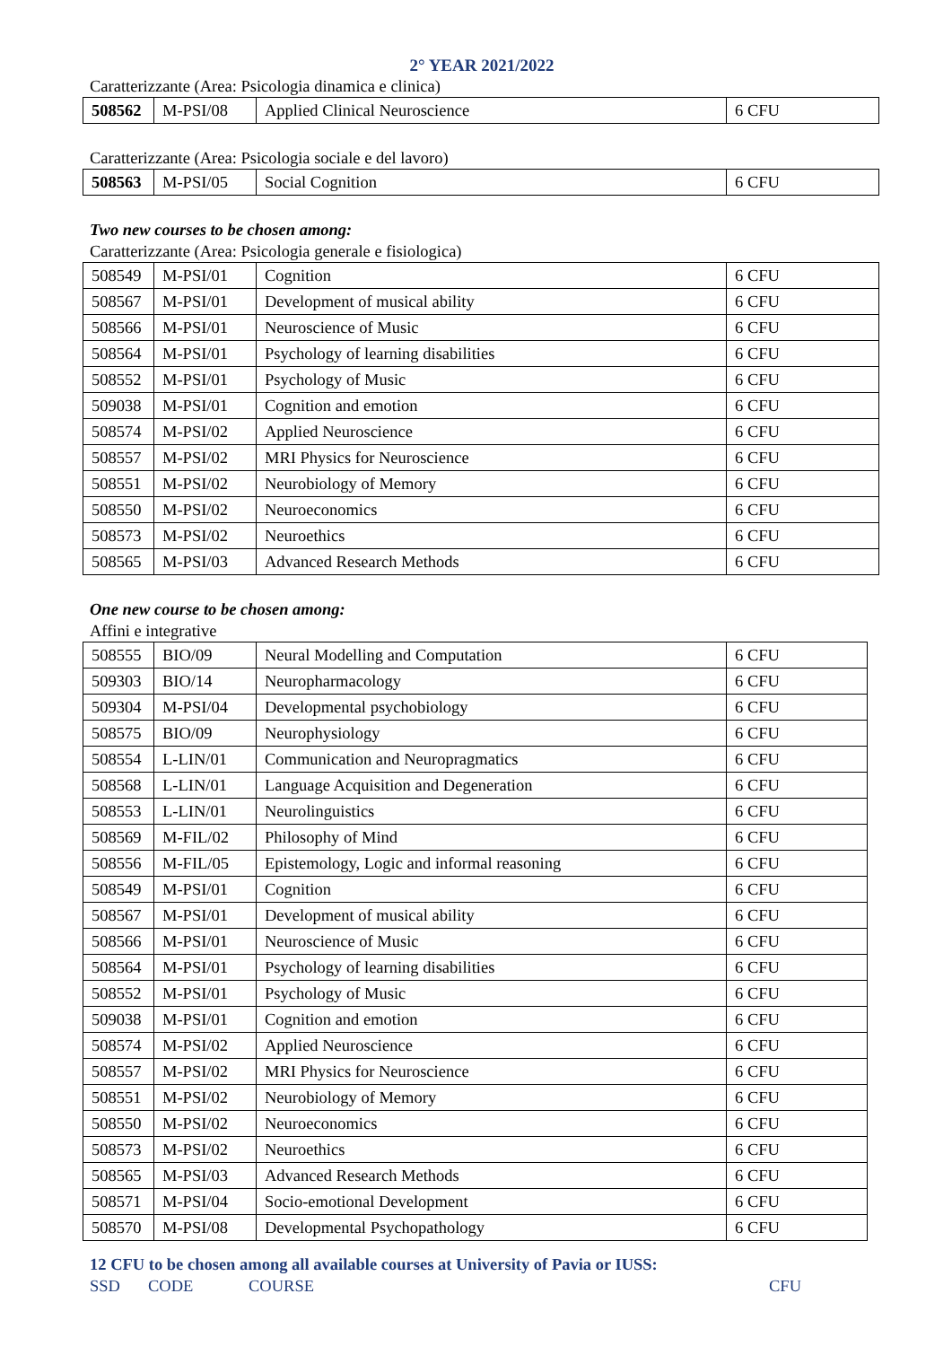2° YEAR 2021/2022
Caratterizzante (Area: Psicologia dinamica e clinica)
| 508562 | M-PSI/08 | Applied Clinical Neuroscience | 6 CFU |
Caratterizzante (Area: Psicologia sociale e del lavoro)
| 508563 | M-PSI/05 | Social Cognition | 6 CFU |
Two new courses to be chosen among:
Caratterizzante (Area: Psicologia generale e fisiologica)
| 508549 | M-PSI/01 | Cognition | 6 CFU |
| 508567 | M-PSI/01 | Development of musical ability | 6 CFU |
| 508566 | M-PSI/01 | Neuroscience of Music | 6 CFU |
| 508564 | M-PSI/01 | Psychology of learning disabilities | 6 CFU |
| 508552 | M-PSI/01 | Psychology of Music | 6 CFU |
| 509038 | M-PSI/01 | Cognition and emotion | 6 CFU |
| 508574 | M-PSI/02 | Applied Neuroscience | 6 CFU |
| 508557 | M-PSI/02 | MRI Physics for Neuroscience | 6 CFU |
| 508551 | M-PSI/02 | Neurobiology of Memory | 6 CFU |
| 508550 | M-PSI/02 | Neuroeconomics | 6 CFU |
| 508573 | M-PSI/02 | Neuroethics | 6 CFU |
| 508565 | M-PSI/03 | Advanced Research Methods | 6 CFU |
One new course to be chosen among:
Affini e integrative
| 508555 | BIO/09 | Neural Modelling and Computation | 6 CFU |
| 509303 | BIO/14 | Neuropharmacology | 6 CFU |
| 509304 | M-PSI/04 | Developmental psychobiology | 6 CFU |
| 508575 | BIO/09 | Neurophysiology | 6 CFU |
| 508554 | L-LIN/01 | Communication and Neuropragmatics | 6 CFU |
| 508568 | L-LIN/01 | Language Acquisition and Degeneration | 6 CFU |
| 508553 | L-LIN/01 | Neurolinguistics | 6 CFU |
| 508569 | M-FIL/02 | Philosophy of Mind | 6 CFU |
| 508556 | M-FIL/05 | Epistemology, Logic and informal reasoning | 6 CFU |
| 508549 | M-PSI/01 | Cognition | 6 CFU |
| 508567 | M-PSI/01 | Development of musical ability | 6 CFU |
| 508566 | M-PSI/01 | Neuroscience of Music | 6 CFU |
| 508564 | M-PSI/01 | Psychology of learning disabilities | 6 CFU |
| 508552 | M-PSI/01 | Psychology of Music | 6 CFU |
| 509038 | M-PSI/01 | Cognition and emotion | 6 CFU |
| 508574 | M-PSI/02 | Applied Neuroscience | 6 CFU |
| 508557 | M-PSI/02 | MRI Physics for Neuroscience | 6 CFU |
| 508551 | M-PSI/02 | Neurobiology of Memory | 6 CFU |
| 508550 | M-PSI/02 | Neuroeconomics | 6 CFU |
| 508573 | M-PSI/02 | Neuroethics | 6 CFU |
| 508565 | M-PSI/03 | Advanced Research Methods | 6 CFU |
| 508571 | M-PSI/04 | Socio-emotional Development | 6 CFU |
| 508570 | M-PSI/08 | Developmental Psychopathology | 6 CFU |
12 CFU to be chosen among all available courses at University of Pavia or IUSS:
SSD CODE COURSE CFU